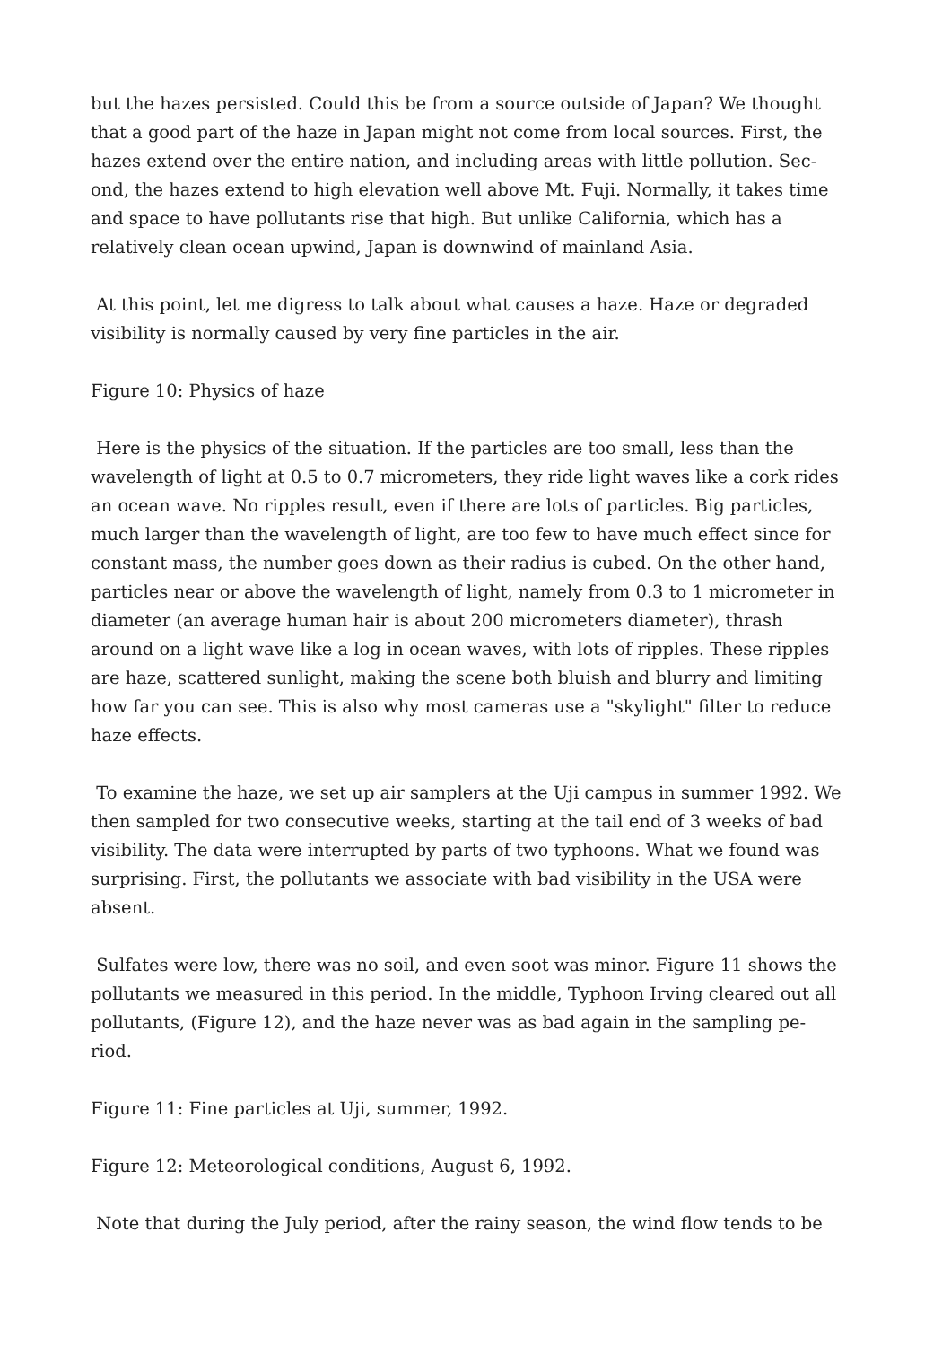but the hazes persisted. Could this be from a source outside of Japan? We thought that a good part of the haze in Japan might not come from local sources. First, the hazes extend over the entire nation, and including areas with little pollution. Sec-ond, the hazes extend to high elevation well above Mt. Fuji. Normally, it takes time and space to have pollutants rise that high. But unlike California, which has a relatively clean ocean upwind, Japan is downwind of mainland Asia.
At this point, let me digress to talk about what causes a haze. Haze or degraded visibility is normally caused by very fine particles in the air.
Figure 10: Physics of haze
Here is the physics of the situation. If the particles are too small, less than the wavelength of light at 0.5 to 0.7 micrometers, they ride light waves like a cork rides an ocean wave. No ripples result, even if there are lots of particles. Big particles, much larger than the wavelength of light, are too few to have much effect since for constant mass, the number goes down as their radius is cubed. On the other hand, particles near or above the wavelength of light, namely from 0.3 to 1 micrometer in diameter (an average human hair is about 200 micrometers diameter), thrash around on a light wave like a log in ocean waves, with lots of ripples. These ripples are haze, scattered sunlight, making the scene both bluish and blurry and limiting how far you can see. This is also why most cameras use a "skylight" filter to reduce haze effects.
To examine the haze, we set up air samplers at the Uji campus in summer 1992. We then sampled for two consecutive weeks, starting at the tail end of 3 weeks of bad visibility. The data were interrupted by parts of two typhoons. What we found was surprising. First, the pollutants we associate with bad visibility in the USA were absent.
Sulfates were low, there was no soil, and even soot was minor. Figure 11 shows the pollutants we measured in this period. In the middle, Typhoon Irving cleared out all pollutants, (Figure 12), and the haze never was as bad again in the sampling pe-riod.
Figure 11: Fine particles at Uji, summer, 1992.
Figure 12: Meteorological conditions, August 6, 1992.
Note that during the July period, after the rainy season, the wind flow tends to be